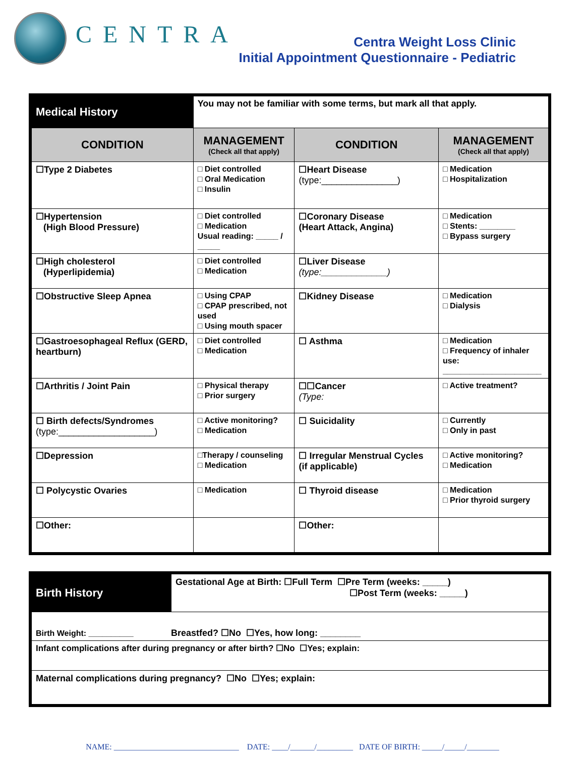CENTRA
Centra Weight Loss Clinic
Initial Appointment Questionnaire - Pediatric
| Medical History | You may not be familiar with some terms, but mark all that apply. | | |
| CONDITION | MANAGEMENT (Check all that apply) | CONDITION | MANAGEMENT (Check all that apply) |
| ☐Type 2 Diabetes | □ Diet controlled □ Oral Medication □ Insulin | ☐Heart Disease (type:_______________) | □ Medication □ Hospitalization |
| ☐Hypertension (High Blood Pressure) | □ Diet controlled □ Medication Usual reading: _____ / _____ | ☐Coronary Disease (Heart Attack, Angina) | □ Medication □ Stents: ________ □ Bypass surgery |
| ☐High cholesterol (Hyperlipidemia) | □ Diet controlled □ Medication | ☐Liver Disease (type:_____________) | |
| ☐Obstructive Sleep Apnea | □ Using CPAP □ CPAP prescribed, not used □ Using mouth spacer | ☐Kidney Disease | □ Medication □ Dialysis |
| ☐Gastroesophageal Reflux (GERD, heartburn) | □ Diet controlled □ Medication | ☐ Asthma | □ Medication □ Frequency of inhaler use: ______________________ |
| ☐Arthritis / Joint Pain | □ Physical therapy □ Prior surgery | ☐☐Cancer (Type: | □ Active treatment? |
| ☐ Birth defects/Syndromes (type:___________________) | □ Active monitoring? □ Medication | ☐ Suicidality | □ Currently □ Only in past |
| ☐Depression | □Therapy / counseling □ Medication | ☐ Irregular Menstrual Cycles (if applicable) | □ Active monitoring? □ Medication |
| ☐ Polycystic Ovaries | □ Medication | ☐ Thyroid disease | □ Medication □ Prior thyroid surgery |
| ☐Other: | | ☐Other: | |
| Birth History | Gestational Age at Birth: ☐Full Term ☐Pre Term (weeks: _____) ☐Post Term (weeks: _____) |
| Birth Weight: __________ Breastfed? ☐No ☐Yes, how long: ________ | |
| Infant complications after during pregnancy or after birth? ☐No ☐Yes; explain: | |
| Maternal complications during pregnancy? ☐No ☐Yes; explain: | |
NAME: _______________________________ DATE: ____/______/_________ DATE OF BIRTH: _____/_____/________